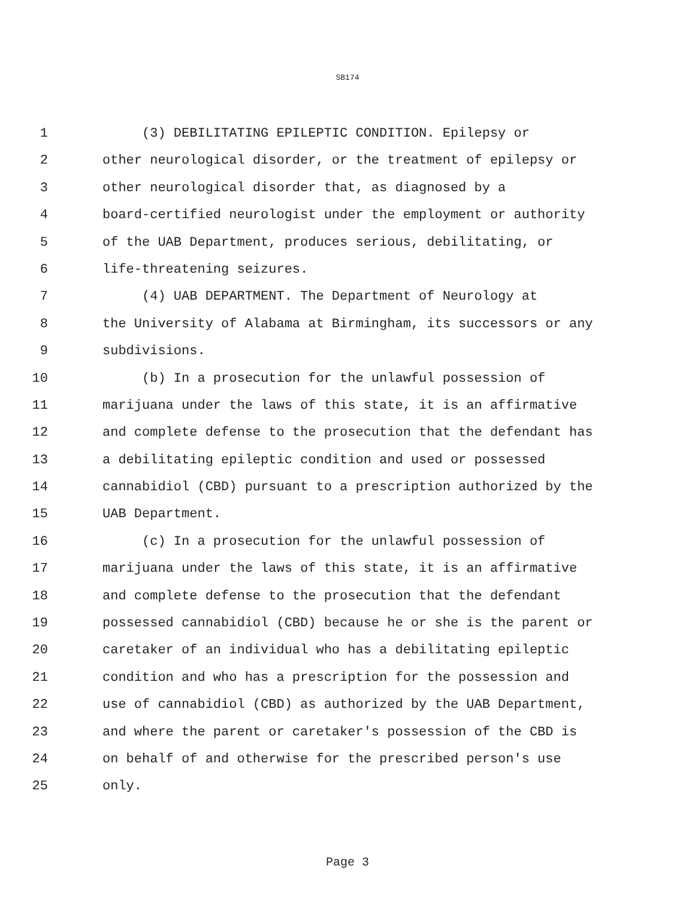SB174
1 (3) DEBILITATING EPILEPTIC CONDITION. Epilepsy or
2 other neurological disorder, or the treatment of epilepsy or
3 other neurological disorder that, as diagnosed by a
4 board-certified neurologist under the employment or authority
5 of the UAB Department, produces serious, debilitating, or
6 life-threatening seizures.
7 (4) UAB DEPARTMENT. The Department of Neurology at
8 the University of Alabama at Birmingham, its successors or any
9 subdivisions.
10 (b) In a prosecution for the unlawful possession of
11 marijuana under the laws of this state, it is an affirmative
12 and complete defense to the prosecution that the defendant has
13 a debilitating epileptic condition and used or possessed
14 cannabidiol (CBD) pursuant to a prescription authorized by the
15 UAB Department.
16 (c) In a prosecution for the unlawful possession of
17 marijuana under the laws of this state, it is an affirmative
18 and complete defense to the prosecution that the defendant
19 possessed cannabidiol (CBD) because he or she is the parent or
20 caretaker of an individual who has a debilitating epileptic
21 condition and who has a prescription for the possession and
22 use of cannabidiol (CBD) as authorized by the UAB Department,
23 and where the parent or caretaker's possession of the CBD is
24 on behalf of and otherwise for the prescribed person's use
25 only.
Page 3